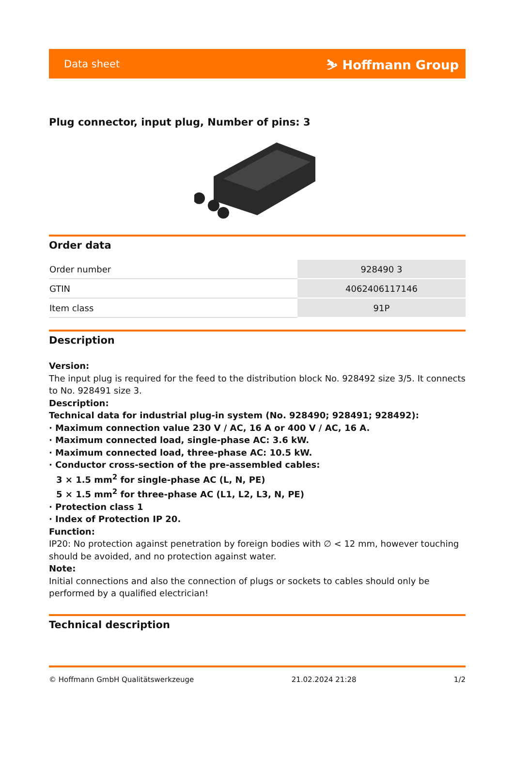Data sheet ⛷ Hoffmann Group
Plug connector, input plug, Number of pins: 3
Order data
| Order number | 928490 3 |
| GTIN | 4062406117146 |
| Item class | 91P |
Description
Version:
The input plug is required for the feed to the distribution block No. 928492 size 3/5. It connects to No. 928491 size 3.
Description:
Technical data for industrial plug-in system (No. 928490; 928491; 928492):
· Maximum connection value 230 V / AC, 16 A or 400 V / AC, 16 A.
· Maximum connected load, single-phase AC: 3.6 kW.
· Maximum connected load, three-phase AC: 10.5 kW.
· Conductor cross-section of the pre-assembled cables:
3 × 1.5 mm<sup>2</sup> for single-phase AC (L, N, PE)
5 × 1.5 mm<sup>2</sup> for three-phase AC (L1, L2, L3, N, PE)
· Protection class 1
· Index of Protection IP 20.
Function:
IP20: No protection against penetration by foreign bodies with ∅ < 12 mm, however touching should be avoided, and no protection against water.
Note:
Initial connections and also the connection of plugs or sockets to cables should only be performed by a qualified electrician!
Technical description
© Hoffmann GmbH Qualitätswerkzeuge 21.02.2024 21:28 1/2